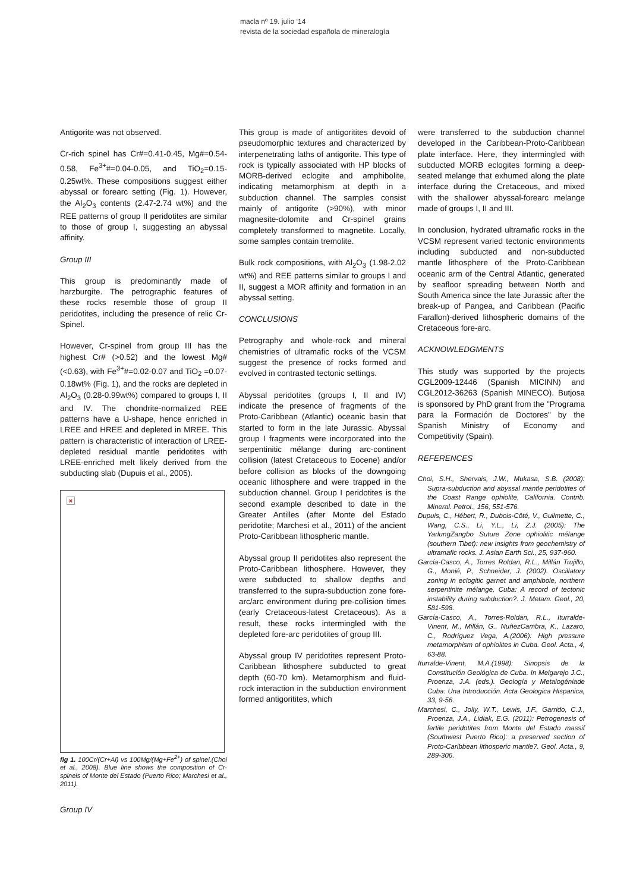macla nº 19. julio ‘14
revista de la sociedad española de mineralogía
Antigorite was not observed.
Cr-rich spinel has Cr#=0.41-0.45, Mg#=0.54-0.58, Fe<sup>3+</sup>#=0.04-0.05, and TiO<sub>2</sub>=0.15-0.25wt%. These compositions suggest either abyssal or forearc setting (Fig. 1). However, the Al<sub>2</sub>O<sub>3</sub> contents (2.47-2.74 wt%) and the REE patterns of group II peridotites are similar to those of group I, suggesting an abyssal affinity.
Group III
This group is predominantly made of harzburgite. The petrographic features of these rocks resemble those of group II peridotites, including the presence of relic Cr-Spinel.
However, Cr-spinel from group III has the highest Cr# (>0.52) and the lowest Mg#(<0.63), with Fe<sup>3+</sup>#=0.02-0.07 and TiO<sub>2</sub> =0.07-0.18wt% (Fig. 1), and the rocks are depleted in Al<sub>2</sub>O<sub>3</sub> (0.28-0.99wt%) compared to groups I, II and IV. The chondrite-normalized REE patterns have a U-shape, hence enriched in LREE and HREE and depleted in MREE. This pattern is characteristic of interaction of LREE-depleted residual mantle peridotites with LREE-enriched melt likely derived from the subducting slab (Dupuis et al., 2005).
×
fig 1. 100Cr/(Cr+Al) vs 100Mg/(Mg+Fe<sup>2+</sup>) of spinel.(Choi et al., 2008). Blue line shows the composition of Cr-spinels of Monte del Estado (Puerto Rico; Marchesi et al., 2011).
Group IV
This group is made of antigoritites devoid of pseudomorphic textures and characterized by interpenetrating laths of antigorite. This type of rock is typically associated with HP blocks of MORB-derived eclogite and amphibolite, indicating metamorphism at depth in a subduction channel. The samples consist mainly of antigorite (>90%), with minor magnesite-dolomite and Cr-spinel grains completely transformed to magnetite. Locally, some samples contain tremolite.
Bulk rock compositions, with Al<sub>2</sub>O<sub>3</sub> (1.98-2.02 wt%) and REE patterns similar to groups I and II, suggest a MOR affinity and formation in an abyssal setting.
CONCLUSIONS
Petrography and whole-rock and mineral chemistries of ultramafic rocks of the VCSM suggest the presence of rocks formed and evolved in contrasted tectonic settings.
Abyssal peridotites (groups I, II and IV) indicate the presence of fragments of the Proto-Caribbean (Atlantic) oceanic basin that started to form in the late Jurassic. Abyssal group I fragments were incorporated into the serpentinitic mélange during arc-continent collision (latest Cretaceous to Eocene) and/or before collision as blocks of the downgoing oceanic lithosphere and were trapped in the subduction channel. Group I peridotites is the second example described to date in the Greater Antilles (after Monte del Estado peridotite; Marchesi et al., 2011) of the ancient Proto-Caribbean lithospheric mantle.
Abyssal group II peridotites also represent the Proto-Caribbean lithosphere. However, they were subducted to shallow depths and transferred to the supra-subduction zone fore-arc/arc environment during pre-collision times (early Cretaceous-latest Cretaceous). As a result, these rocks intermingled with the depleted fore-arc peridotites of group III.
Abyssal group IV peridotites represent Proto-Caribbean lithosphere subducted to great depth (60-70 km). Metamorphism and fluid-rock interaction in the subduction environment formed antigoritites, which
were transferred to the subduction channel developed in the Caribbean-Proto-Caribbean plate interface. Here, they intermingled with subducted MORB eclogites forming a deep-seated melange that exhumed along the plate interface during the Cretaceous, and mixed with the shallower abyssal-forearc melange made of groups I, II and III.
In conclusion, hydrated ultramafic rocks in the VCSM represent varied tectonic environments including subducted and non-subducted mantle lithosphere of the Proto-Caribbean oceanic arm of the Central Atlantic, generated by seafloor spreading between North and South America since the late Jurassic after the break-up of Pangea, and Caribbean (Pacific Farallon)-derived lithospheric domains of the Cretaceous fore-arc.
ACKNOWLEDGMENTS
This study was supported by the projects CGL2009-12446 (Spanish MICINN) and CGL2012-36263 (Spanish MINECO). Butjosa is sponsored by PhD grant from the "Programa para la Formación de Doctores" by the Spanish Ministry of Economy and Competitivity (Spain).
REFERENCES
Choi, S.H., Shervais, J.W., Mukasa, S.B. (2008): Supra-subduction and abyssal mantle peridotites of the Coast Range ophiolite, California. Contrib. Mineral. Petrol., 156, 551-576.
Dupuis, C., Hébert, R., Dubois-Côté, V., Guilmette, C., Wang, C.S., Li, Y.L., Li, Z.J. (2005): The YarlungZangbo Suture Zone ophiolitic mélange (southern Tibet): new insights from geochemistry of ultramafic rocks. J. Asian Earth Sci., 25, 937-960.
García-Casco, A., Torres Roldan, R.L., Millán Trujillo, G., Monié, P., Schneider, J. (2002). Oscillatory zoning in eclogitic garnet and amphibole, northern serpentinite mélange, Cuba: A record of tectonic instability during subduction?. J. Metam. Geol., 20, 581-598.
García-Casco, A., Torres-Roldan, R.L., Iturralde-Vinent, M., Millán, G., NuñezCambra, K., Lazaro, C., Rodríguez Vega, A.(2006): High pressure metamorphism of ophiolites in Cuba. Geol. Acta., 4, 63-88.
Iturralde-Vinent, M.A.(1998): Sinopsis de la Constitución Geológica de Cuba. In Melgarejo J.C., Proenza, J.A. (eds.). Geología y Metalogéniade Cuba: Una Introducción. Acta Geologica Hispanica, 33, 9-56.
Marchesi, C., Jolly, W.T., Lewis, J.F., Garrido, C.J., Proenza, J.A., Lidiak, E.G. (2011): Petrogenesis of fertile peridotites from Monte del Estado massif (Southwest Puerto Rico): a preserved section of Proto-Caribbean lithosperic mantle?. Geol. Acta., 9, 289-306.